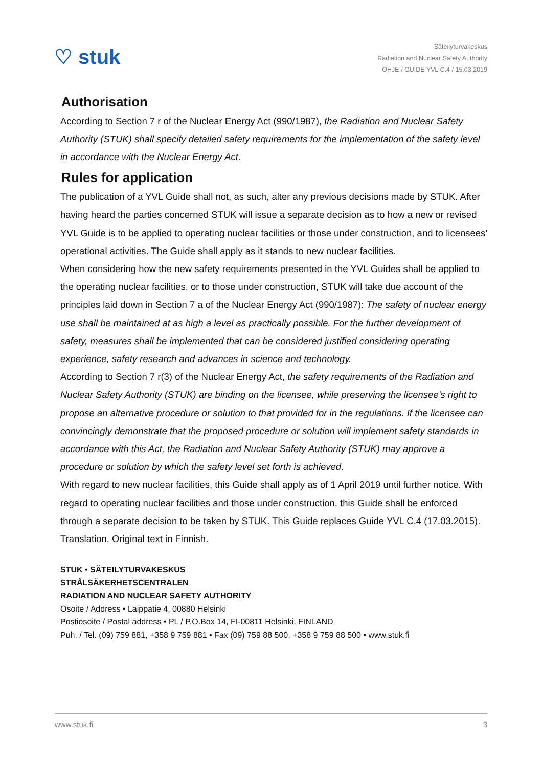♡ stuk
Säteilyturvakeskus
Radiation and Nuclear Safety Authority
OHJE / GUIDE YVL C.4 / 15.03.2019
Authorisation
According to Section 7 r of the Nuclear Energy Act (990/1987), the Radiation and Nuclear Safety Authority (STUK) shall specify detailed safety requirements for the implementation of the safety level in accordance with the Nuclear Energy Act.
Rules for application
The publication of a YVL Guide shall not, as such, alter any previous decisions made by STUK. After having heard the parties concerned STUK will issue a separate decision as to how a new or revised YVL Guide is to be applied to operating nuclear facilities or those under construction, and to licensees’ operational activities. The Guide shall apply as it stands to new nuclear facilities.
When considering how the new safety requirements presented in the YVL Guides shall be applied to the operating nuclear facilities, or to those under construction, STUK will take due account of the principles laid down in Section 7 a of the Nuclear Energy Act (990/1987): The safety of nuclear energy use shall be maintained at as high a level as practically possible. For the further development of safety, measures shall be implemented that can be considered justified considering operating experience, safety research and advances in science and technology.
According to Section 7 r(3) of the Nuclear Energy Act, the safety requirements of the Radiation and Nuclear Safety Authority (STUK) are binding on the licensee, while preserving the licensee’s right to propose an alternative procedure or solution to that provided for in the regulations. If the licensee can convincingly demonstrate that the proposed procedure or solution will implement safety standards in accordance with this Act, the Radiation and Nuclear Safety Authority (STUK) may approve a procedure or solution by which the safety level set forth is achieved.
With regard to new nuclear facilities, this Guide shall apply as of 1 April 2019 until further notice. With regard to operating nuclear facilities and those under construction, this Guide shall be enforced through a separate decision to be taken by STUK. This Guide replaces Guide YVL C.4 (17.03.2015).
Translation. Original text in Finnish.
STUK • SÄTEILYTURVAKESKUS
STRÅLSÄKERHETSCENTRALEN
RADIATION AND NUCLEAR SAFETY AUTHORITY
Osoite / Address • Laippatie 4, 00880 Helsinki
Postiosoite / Postal address • PL / P.O.Box 14, FI-00811 Helsinki, FINLAND
Puh. / Tel. (09) 759 881, +358 9 759 881 • Fax (09) 759 88 500, +358 9 759 88 500 • www.stuk.fi
www.stuk.fi 3